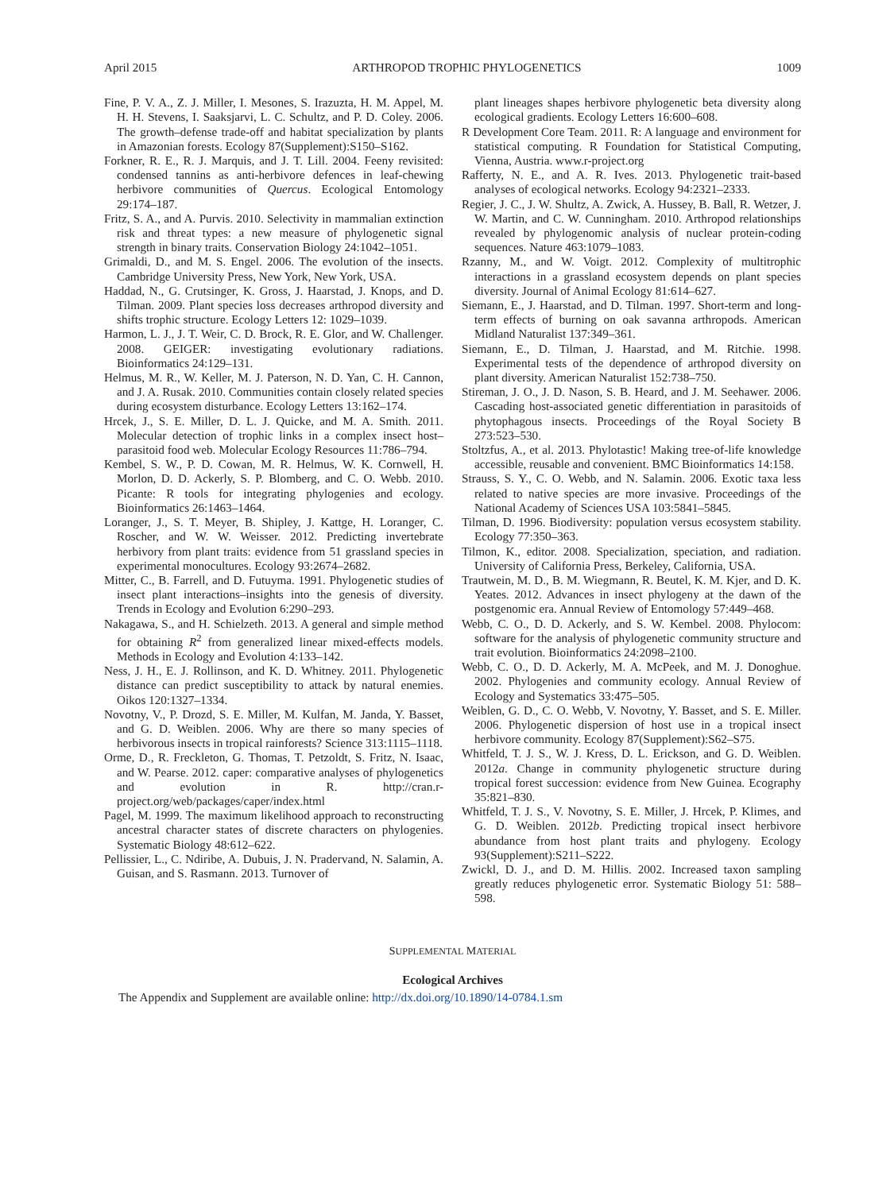April 2015 ARTHROPOD TROPHIC PHYLOGENETICS 1009
Fine, P. V. A., Z. J. Miller, I. Mesones, S. Irazuzta, H. M. Appel, M. H. H. Stevens, I. Saaksjarvi, L. C. Schultz, and P. D. Coley. 2006. The growth–defense trade-off and habitat specialization by plants in Amazonian forests. Ecology 87(Supplement):S150–S162.
Forkner, R. E., R. J. Marquis, and J. T. Lill. 2004. Feeny revisited: condensed tannins as anti-herbivore defences in leaf-chewing herbivore communities of Quercus. Ecological Entomology 29:174–187.
Fritz, S. A., and A. Purvis. 2010. Selectivity in mammalian extinction risk and threat types: a new measure of phylogenetic signal strength in binary traits. Conservation Biology 24:1042–1051.
Grimaldi, D., and M. S. Engel. 2006. The evolution of the insects. Cambridge University Press, New York, New York, USA.
Haddad, N., G. Crutsinger, K. Gross, J. Haarstad, J. Knops, and D. Tilman. 2009. Plant species loss decreases arthropod diversity and shifts trophic structure. Ecology Letters 12: 1029–1039.
Harmon, L. J., J. T. Weir, C. D. Brock, R. E. Glor, and W. Challenger. 2008. GEIGER: investigating evolutionary radiations. Bioinformatics 24:129–131.
Helmus, M. R., W. Keller, M. J. Paterson, N. D. Yan, C. H. Cannon, and J. A. Rusak. 2010. Communities contain closely related species during ecosystem disturbance. Ecology Letters 13:162–174.
Hrcek, J., S. E. Miller, D. L. J. Quicke, and M. A. Smith. 2011. Molecular detection of trophic links in a complex insect host–parasitoid food web. Molecular Ecology Resources 11:786–794.
Kembel, S. W., P. D. Cowan, M. R. Helmus, W. K. Cornwell, H. Morlon, D. D. Ackerly, S. P. Blomberg, and C. O. Webb. 2010. Picante: R tools for integrating phylogenies and ecology. Bioinformatics 26:1463–1464.
Loranger, J., S. T. Meyer, B. Shipley, J. Kattge, H. Loranger, C. Roscher, and W. W. Weisser. 2012. Predicting invertebrate herbivory from plant traits: evidence from 51 grassland species in experimental monocultures. Ecology 93:2674–2682.
Mitter, C., B. Farrell, and D. Futuyma. 1991. Phylogenetic studies of insect plant interactions–insights into the genesis of diversity. Trends in Ecology and Evolution 6:290–293.
Nakagawa, S., and H. Schielzeth. 2013. A general and simple method for obtaining R<sup>2</sup> from generalized linear mixed-effects models. Methods in Ecology and Evolution 4:133–142.
Ness, J. H., E. J. Rollinson, and K. D. Whitney. 2011. Phylogenetic distance can predict susceptibility to attack by natural enemies. Oikos 120:1327–1334.
Novotny, V., P. Drozd, S. E. Miller, M. Kulfan, M. Janda, Y. Basset, and G. D. Weiblen. 2006. Why are there so many species of herbivorous insects in tropical rainforests? Science 313:1115–1118.
Orme, D., R. Freckleton, G. Thomas, T. Petzoldt, S. Fritz, N. Isaac, and W. Pearse. 2012. caper: comparative analyses of phylogenetics and evolution in R. http://cran.r-project.org/web/packages/caper/index.html
Pagel, M. 1999. The maximum likelihood approach to reconstructing ancestral character states of discrete characters on phylogenies. Systematic Biology 48:612–622.
Pellissier, L., C. Ndiribe, A. Dubuis, J. N. Pradervand, N. Salamin, A. Guisan, and S. Rasmann. 2013. Turnover of
plant lineages shapes herbivore phylogenetic beta diversity along ecological gradients. Ecology Letters 16:600–608.
R Development Core Team. 2011. R: A language and environment for statistical computing. R Foundation for Statistical Computing, Vienna, Austria. www.r-project.org
Rafferty, N. E., and A. R. Ives. 2013. Phylogenetic trait-based analyses of ecological networks. Ecology 94:2321–2333.
Regier, J. C., J. W. Shultz, A. Zwick, A. Hussey, B. Ball, R. Wetzer, J. W. Martin, and C. W. Cunningham. 2010. Arthropod relationships revealed by phylogenomic analysis of nuclear protein-coding sequences. Nature 463:1079–1083.
Rzanny, M., and W. Voigt. 2012. Complexity of multitrophic interactions in a grassland ecosystem depends on plant species diversity. Journal of Animal Ecology 81:614–627.
Siemann, E., J. Haarstad, and D. Tilman. 1997. Short-term and long-term effects of burning on oak savanna arthropods. American Midland Naturalist 137:349–361.
Siemann, E., D. Tilman, J. Haarstad, and M. Ritchie. 1998. Experimental tests of the dependence of arthropod diversity on plant diversity. American Naturalist 152:738–750.
Stireman, J. O., J. D. Nason, S. B. Heard, and J. M. Seehawer. 2006. Cascading host-associated genetic differentiation in parasitoids of phytophagous insects. Proceedings of the Royal Society B 273:523–530.
Stoltzfus, A., et al. 2013. Phylotastic! Making tree-of-life knowledge accessible, reusable and convenient. BMC Bioinformatics 14:158.
Strauss, S. Y., C. O. Webb, and N. Salamin. 2006. Exotic taxa less related to native species are more invasive. Proceedings of the National Academy of Sciences USA 103:5841–5845.
Tilman, D. 1996. Biodiversity: population versus ecosystem stability. Ecology 77:350–363.
Tilmon, K., editor. 2008. Specialization, speciation, and radiation. University of California Press, Berkeley, California, USA.
Trautwein, M. D., B. M. Wiegmann, R. Beutel, K. M. Kjer, and D. K. Yeates. 2012. Advances in insect phylogeny at the dawn of the postgenomic era. Annual Review of Entomology 57:449–468.
Webb, C. O., D. D. Ackerly, and S. W. Kembel. 2008. Phylocom: software for the analysis of phylogenetic community structure and trait evolution. Bioinformatics 24:2098–2100.
Webb, C. O., D. D. Ackerly, M. A. McPeek, and M. J. Donoghue. 2002. Phylogenies and community ecology. Annual Review of Ecology and Systematics 33:475–505.
Weiblen, G. D., C. O. Webb, V. Novotny, Y. Basset, and S. E. Miller. 2006. Phylogenetic dispersion of host use in a tropical insect herbivore community. Ecology 87(Supplement):S62–S75.
Whitfeld, T. J. S., W. J. Kress, D. L. Erickson, and G. D. Weiblen. 2012a. Change in community phylogenetic structure during tropical forest succession: evidence from New Guinea. Ecography 35:821–830.
Whitfeld, T. J. S., V. Novotny, S. E. Miller, J. Hrcek, P. Klimes, and G. D. Weiblen. 2012b. Predicting tropical insect herbivore abundance from host plant traits and phylogeny. Ecology 93(Supplement):S211–S222.
Zwickl, D. J., and D. M. Hillis. 2002. Increased taxon sampling greatly reduces phylogenetic error. Systematic Biology 51: 588–598.
SUPPLEMENTAL MATERIAL
Ecological Archives
The Appendix and Supplement are available online: http://dx.doi.org/10.1890/14-0784.1.sm